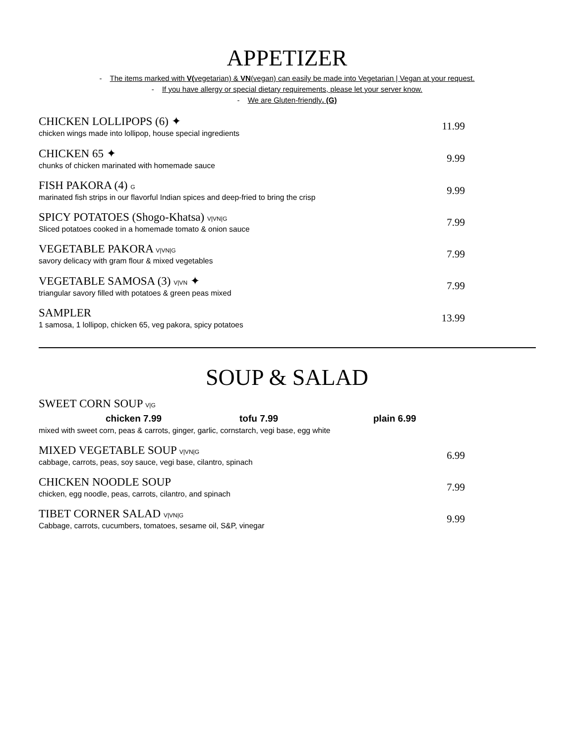APPETIZER
- The items marked with V(vegetarian) & VN(vegan) can easily be made into Vegetarian | Vegan at your request.
- If you have allergy or special dietary requirements, please let your server know.
- We are Gluten-friendly. (G)
CHICKEN LOLLIPOPS (6) ✦
chicken wings made into lollipop, house special ingredients
11.99
CHICKEN 65 ✦
chunks of chicken marinated with homemade sauce
9.99
FISH PAKORA (4) G
marinated fish strips in our flavorful Indian spices and deep-fried to bring the crisp
9.99
SPICY POTATOES (Shogo-Khatsa) V|VN|G
Sliced potatoes cooked in a homemade tomato & onion sauce
7.99
VEGETABLE PAKORA V|VN|G
savory delicacy with gram flour & mixed vegetables
7.99
VEGETABLE SAMOSA (3) V|VN ✦
triangular savory filled with potatoes & green peas mixed
7.99
SAMPLER
1 samosa, 1 lollipop, chicken 65, veg pakora, spicy potatoes
13.99
SOUP & SALAD
SWEET CORN SOUP V|G
chicken 7.99 tofu 7.99 plain 6.99
mixed with sweet corn, peas & carrots, ginger, garlic, cornstarch, vegi base, egg white
MIXED VEGETABLE SOUP V|VN|G
cabbage, carrots, peas, soy sauce, vegi base, cilantro, spinach
6.99
CHICKEN NOODLE SOUP
chicken, egg noodle, peas, carrots, cilantro, and spinach
7.99
TIBET CORNER SALAD V|VN|G
Cabbage, carrots, cucumbers, tomatoes, sesame oil, S&P, vinegar
9.99